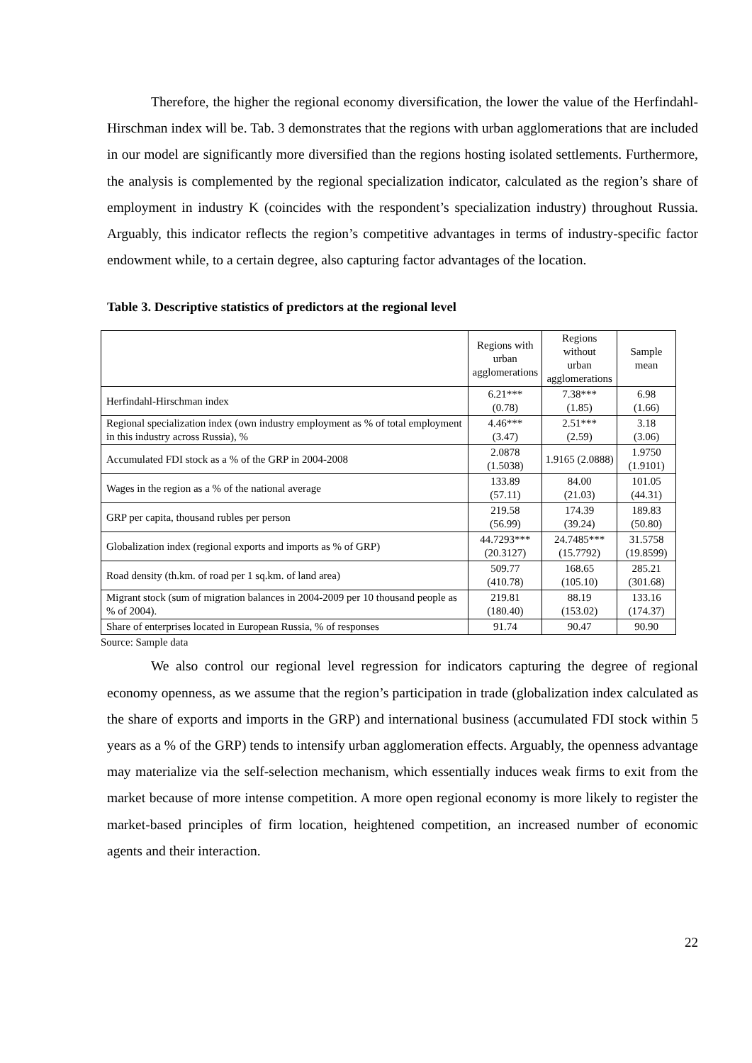Therefore, the higher the regional economy diversification, the lower the value of the Herfindahl-Hirschman index will be. Tab. 3 demonstrates that the regions with urban agglomerations that are included in our model are significantly more diversified than the regions hosting isolated settlements. Furthermore, the analysis is complemented by the regional specialization indicator, calculated as the region’s share of employment in industry K (coincides with the respondent’s specialization industry) throughout Russia. Arguably, this indicator reflects the region’s competitive advantages in terms of industry-specific factor endowment while, to a certain degree, also capturing factor advantages of the location.
Table 3. Descriptive statistics of predictors at the regional level
| | Regions with urban agglomerations | Regions without urban agglomerations | Sample mean |
| Herfindahl-Hirschman index | 6.21*** (0.78) | 7.38*** (1.85) | 6.98 (1.66) |
| Regional specialization index (own industry employment as % of total employment in this industry across Russia), % | 4.46*** (3.47) | 2.51*** (2.59) | 3.18 (3.06) |
| Accumulated FDI stock as a % of the GRP in 2004-2008 | 2.0878 (1.5038) | 1.9165 (2.0888) | 1.9750 (1.9101) |
| Wages in the region as a % of the national average | 133.89 (57.11) | 84.00 (21.03) | 101.05 (44.31) |
| GRP per capita, thousand rubles per person | 219.58 (56.99) | 174.39 (39.24) | 189.83 (50.80) |
| Globalization index (regional exports and imports as % of GRP) | 44.7293*** (20.3127) | 24.7485*** (15.7792) | 31.5758 (19.8599) |
| Road density (th.km. of road per 1 sq.km. of land area) | 509.77 (410.78) | 168.65 (105.10) | 285.21 (301.68) |
| Migrant stock (sum of migration balances in 2004-2009 per 10 thousand people as % of 2004). | 219.81 (180.40) | 88.19 (153.02) | 133.16 (174.37) |
| Share of enterprises located in European Russia, % of responses | 91.74 | 90.47 | 90.90 |
Source: Sample data
We also control our regional level regression for indicators capturing the degree of regional economy openness, as we assume that the region’s participation in trade (globalization index calculated as the share of exports and imports in the GRP) and international business (accumulated FDI stock within 5 years as a % of the GRP) tends to intensify urban agglomeration effects. Arguably, the openness advantage may materialize via the self-selection mechanism, which essentially induces weak firms to exit from the market because of more intense competition. A more open regional economy is more likely to register the market-based principles of firm location, heightened competition, an increased number of economic agents and their interaction.
22